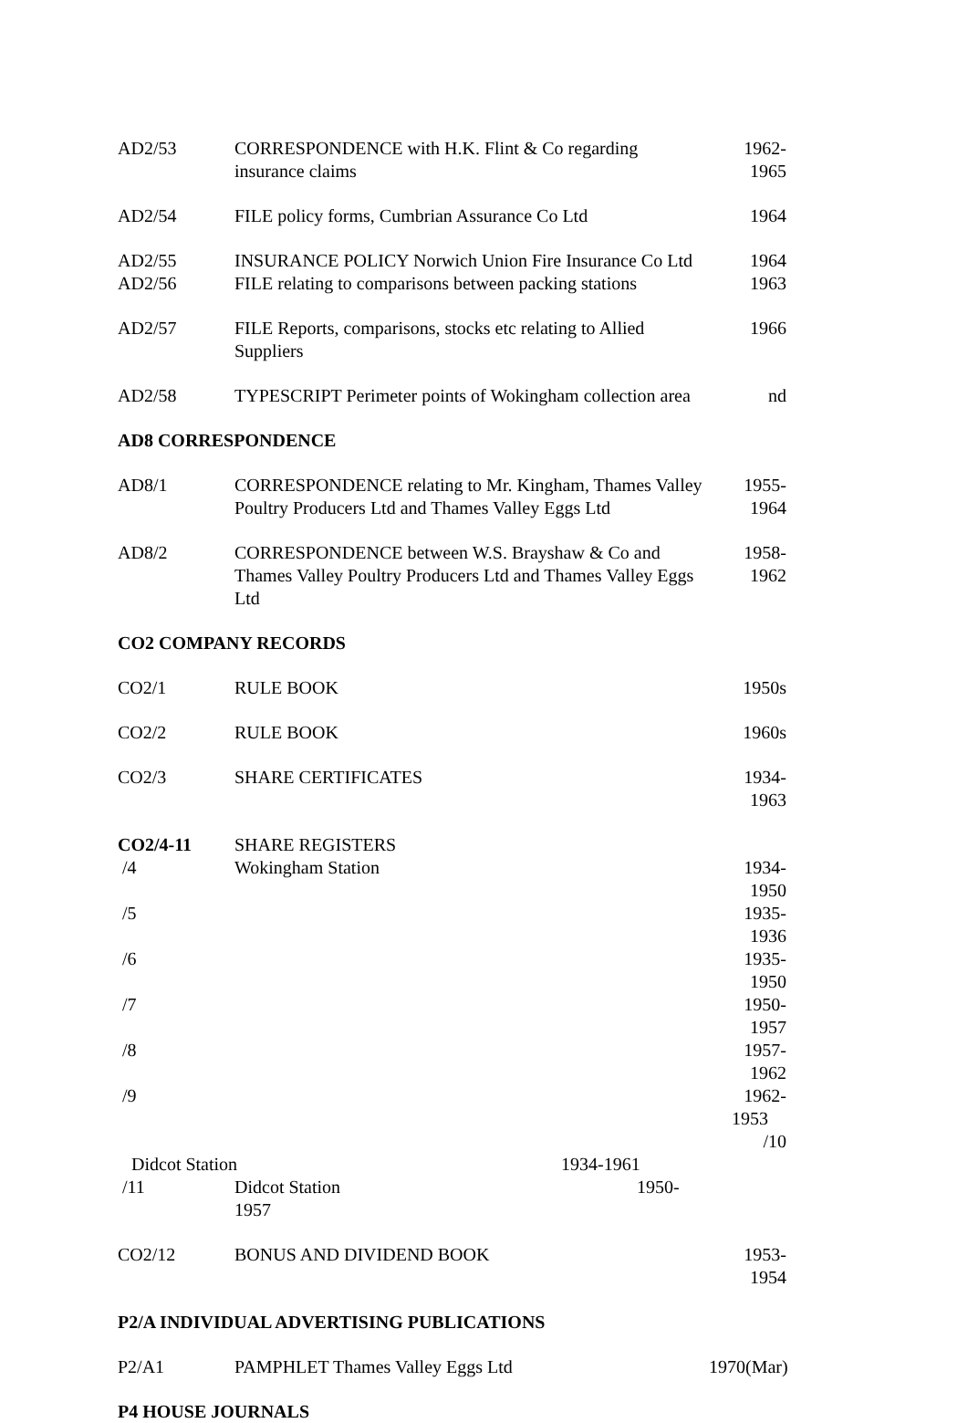| AD2/53 | CORRESPONDENCE with H.K. Flint & Co regarding insurance claims | 1962-1965 |
| AD2/54 | FILE policy forms, Cumbrian Assurance Co Ltd | 1964 |
| AD2/55 | INSURANCE POLICY Norwich Union Fire Insurance Co Ltd | 1964 |
| AD2/56 | FILE relating to comparisons between packing stations | 1963 |
| AD2/57 | FILE Reports, comparisons, stocks etc relating to Allied Suppliers | 1966 |
| AD2/58 | TYPESCRIPT Perimeter points of Wokingham collection area | nd |
AD8 CORRESPONDENCE
| AD8/1 | CORRESPONDENCE relating to Mr. Kingham, Thames Valley Poultry Producers Ltd and Thames Valley Eggs Ltd | 1955-1964 |
| AD8/2 | CORRESPONDENCE between W.S. Brayshaw & Co and Thames Valley Poultry Producers Ltd and Thames Valley Eggs Ltd | 1958-1962 |
CO2 COMPANY RECORDS
| CO2/1 | RULE BOOK | 1950s |
| CO2/2 | RULE BOOK | 1960s |
| CO2/3 | SHARE CERTIFICATES | 1934-1963 |
| CO2/4-11 | SHARE REGISTERS | |
| /4 | Wokingham Station | 1934-1950 |
| /5 | | 1935-1936 |
| /6 | | 1935-1950 |
| /7 | | 1950-1957 |
| /8 | | 1957-1962 |
| /9 | | 1962-1953 /10 |
| Didcot Station 1934-1961 | | |
| /11 | Didcot Station 1950-1957 | |
| CO2/12 | BONUS AND DIVIDEND BOOK | 1953-1954 |
P2/A INDIVIDUAL ADVERTISING PUBLICATIONS
| P2/A1 | PAMPHLET Thames Valley Eggs Ltd | 1970(Mar) |
P4 HOUSE JOURNALS